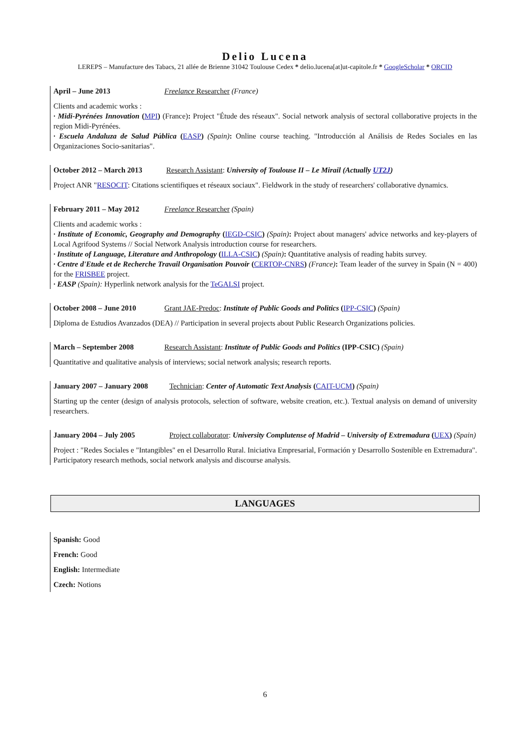Delio Lucena
LEREPS – Manufacture des Tabacs, 21 allée de Brienne 31042 Toulouse Cedex * delio.lucena[at]ut-capitole.fr * GoogleScholar * ORCID
April – June 2013 Freelance Researcher (France)
Clients and academic works :
· Midi-Pyrénées Innovation (MPI) (France): Project "Étude des réseaux". Social network analysis of sectoral collaborative projects in the region Midi-Pyrénées.
· Escuela Andaluza de Salud Pública (EASP) (Spain): Online course teaching. "Introducción al Análisis de Redes Sociales en las Organizaciones Socio-sanitarias".
October 2012 – March 2013 Research Assistant: University of Toulouse II – Le Mirail (Actually UT2J)
Project ANR "RESOCIT: Citations scientifiques et réseaux sociaux". Fieldwork in the study of researchers' collaborative dynamics.
February 2011 – May 2012 Freelance Researcher (Spain)
Clients and academic works :
· Institute of Economic, Geography and Demography (IEGD-CSIC) (Spain): Project about managers' advice networks and key-players of Local Agrifood Systems // Social Network Analysis introduction course for researchers.
· Institute of Language, Literature and Anthropology (ILLA-CSIC) (Spain): Quantitative analysis of reading habits survey.
· Centre d'Etude et de Recherche Travail Organisation Pouvoir (CERTOP-CNRS) (France): Team leader of the survey in Spain (N = 400) for the FRISBEE project.
· EASP (Spain): Hyperlink network analysis for the TeGALSI project.
October 2008 – June 2010 Grant JAE-Predoc: Institute of Public Goods and Politics (IPP-CSIC) (Spain)
Diploma de Estudios Avanzados (DEA) // Participation in several projects about Public Research Organizations policies.
March – September 2008 Research Assistant: Institute of Public Goods and Politics (IPP-CSIC) (Spain)
Quantitative and qualitative analysis of interviews; social network analysis; research reports.
January 2007 – January 2008 Technician: Center of Automatic Text Analysis (CAIT-UCM) (Spain)
Starting up the center (design of analysis protocols, selection of software, website creation, etc.). Textual analysis on demand of university researchers.
January 2004 – July 2005 Project collaborator: University Complutense of Madrid – University of Extremadura (UEX) (Spain)
Project : "Redes Sociales e "Intangibles" en el Desarrollo Rural. Iniciativa Empresarial, Formación y Desarrollo Sostenible en Extremadura". Participatory research methods, social network analysis and discourse analysis.
LANGUAGES
Spanish: Good
French: Good
English: Intermediate
Czech: Notions
6